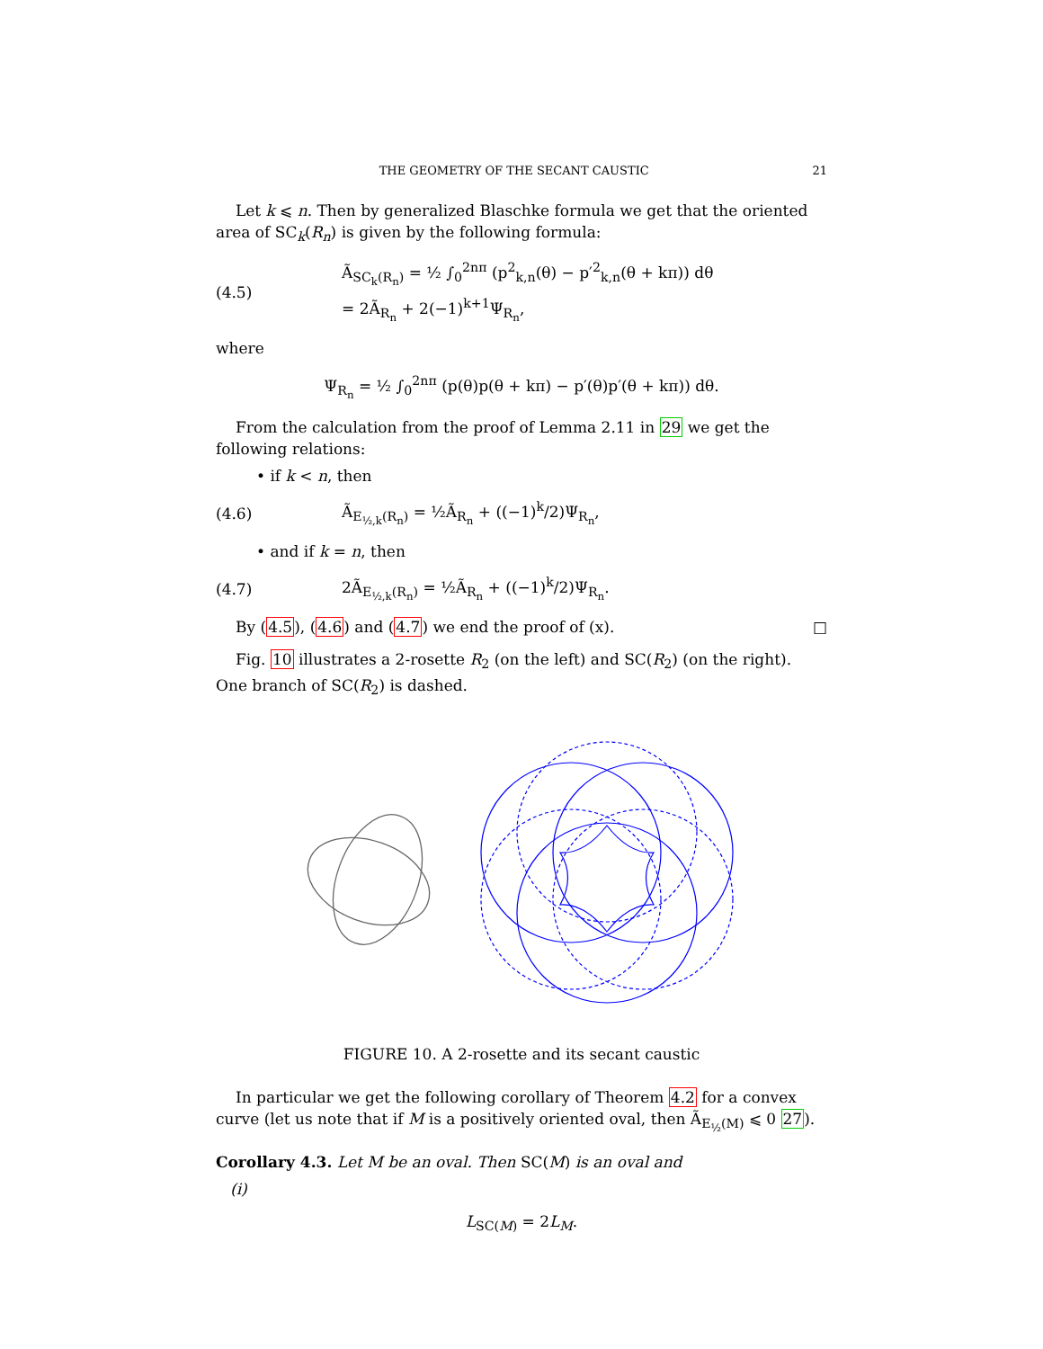THE GEOMETRY OF THE SECANT CAUSTIC 21
Let k ⩽ n. Then by generalized Blaschke formula we get that the oriented area of SC<sub>k</sub>(R<sub>n</sub>) is given by the following formula:
(4.5) Ã<sub>SC<sub>k</sub>(R<sub>n</sub>)</sub> = ½ ∫<sub>0</sub><sup>2nπ</sup> (p<sup>2</sup><sub>k,n</sub>(θ) − p′<sup>2</sup><sub>k,n</sub>(θ + kπ)) dθ
= 2Ã<sub>R<sub>n</sub></sub> + 2(−1)<sup>k+1</sup>Ψ<sub>R<sub>n</sub></sub>,
where
Ψ<sub>R<sub>n</sub></sub> = ½ ∫<sub>0</sub><sup>2nπ</sup> (p(θ)p(θ + kπ) − p′(θ)p′(θ + kπ)) dθ.
From the calculation from the proof of Lemma 2.11 in 29 we get the following relations:
• if k < n, then
(4.6) Ã<sub>E<sub>½,k</sub>(R<sub>n</sub>)</sub> = ½Ã<sub>R<sub>n</sub></sub> + ((−1)<sup>k</sup>/2)Ψ<sub>R<sub>n</sub></sub>,
• and if k = n, then
(4.7) 2Ã<sub>E<sub>½,k</sub>(R<sub>n</sub>)</sub> = ½Ã<sub>R<sub>n</sub></sub> + ((−1)<sup>k</sup>/2)Ψ<sub>R<sub>n</sub></sub>.
By (4.5), (4.6) and (4.7) we end the proof of (x). □
Fig. 10 illustrates a 2-rosette R<sub>2</sub> (on the left) and SC(R<sub>2</sub>) (on the right). One branch of SC(R<sub>2</sub>) is dashed.
FIGURE 10. A 2-rosette and its secant caustic
In particular we get the following corollary of Theorem 4.2 for a convex curve (let us note that if M is a positively oriented oval, then Ã<sub>E<sub>½</sub>(M)</sub> ⩽ 0 27).
Corollary 4.3. Let M be an oval. Then SC(M) is an oval and
(i)
L<sub>SC(M)</sub> = 2L<sub>M</sub>.